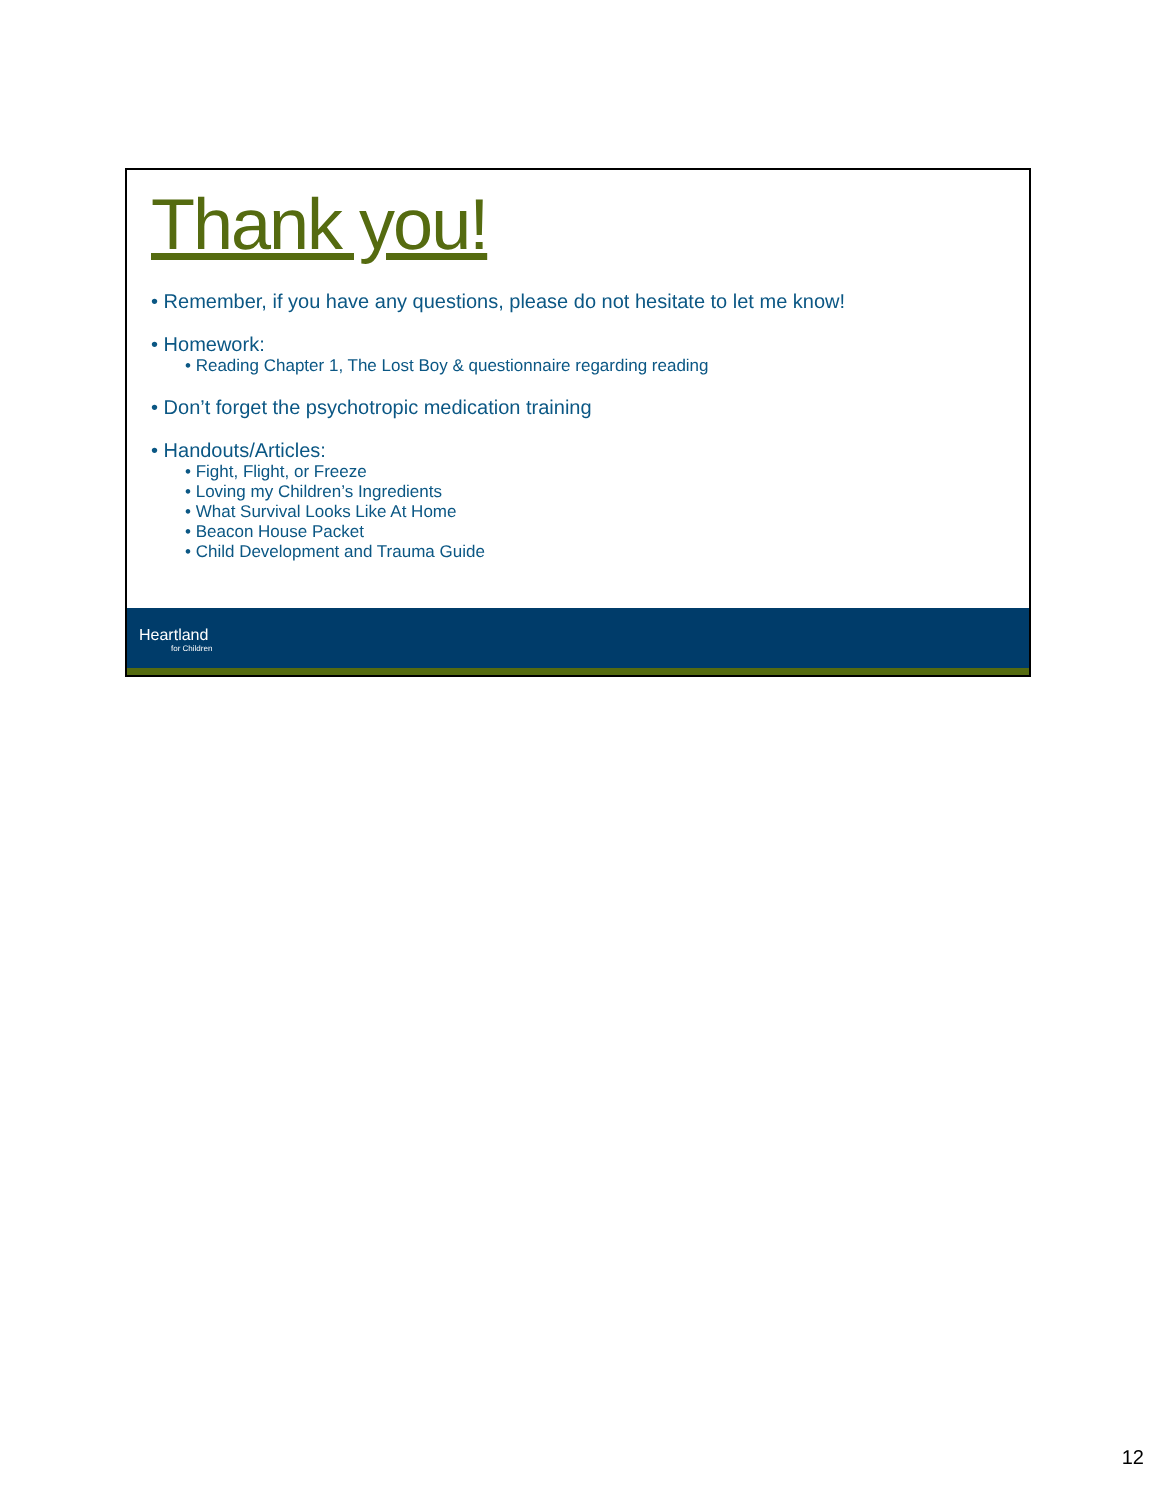Thank you!
• Remember, if you have any questions, please do not hesitate to let me know!
• Homework:
• Reading Chapter 1, The Lost Boy & questionnaire regarding reading
• Don’t forget the psychotropic medication training
• Handouts/Articles:
• Fight, Flight, or Freeze
• Loving my Children’s Ingredients
• What Survival Looks Like At Home
• Beacon House Packet
• Child Development and Trauma Guide
Heartland
for Children
12